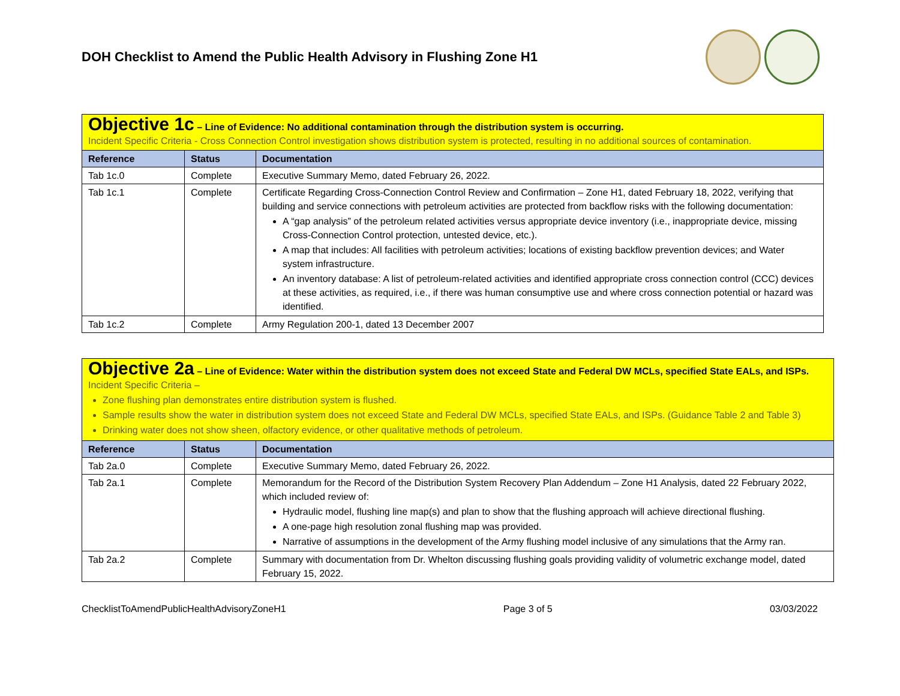DOH Checklist to Amend the Public Health Advisory in Flushing Zone H1
| Objective 1c – Line of Evidence: No additional contamination through the distribution system is occurring. Incident Specific Criteria - Cross Connection Control investigation shows distribution system is protected, resulting in no additional sources of contamination. | | |
| Reference | Status | Documentation |
| Tab 1c.0 | Complete | Executive Summary Memo, dated February 26, 2022. |
| Tab 1c.1 | Complete | Certificate Regarding Cross-Connection Control Review and Confirmation – Zone H1, dated February 18, 2022, verifying that building and service connections with petroleum activities are protected from backflow risks with the following documentation: A “gap analysis” of the petroleum related activities versus appropriate device inventory (i.e., inappropriate device, missing Cross-Connection Control protection, untested device, etc.). A map that includes: All facilities with petroleum activities; locations of existing backflow prevention devices; and Water system infrastructure. An inventory database: A list of petroleum-related activities and identified appropriate cross connection control (CCC) devices at these activities, as required, i.e., if there was human consumptive use and where cross connection potential or hazard was identified. |
| Tab 1c.2 | Complete | Army Regulation 200-1, dated 13 December 2007 |
| Objective 2a – Line of Evidence: Water within the distribution system does not exceed State and Federal DW MCLs, specified State EALs, and ISPs. Incident Specific Criteria – Zone flushing plan demonstrates entire distribution system is flushed. Sample results show the water in distribution system does not exceed State and Federal DW MCLs, specified State EALs, and ISPs. (Guidance Table 2 and Table 3) Drinking water does not show sheen, olfactory evidence, or other qualitative methods of petroleum. | | |
| Reference | Status | Documentation |
| Tab 2a.0 | Complete | Executive Summary Memo, dated February 26, 2022. |
| Tab 2a.1 | Complete | Memorandum for the Record of the Distribution System Recovery Plan Addendum – Zone H1 Analysis, dated 22 February 2022, which included review of: Hydraulic model, flushing line map(s) and plan to show that the flushing approach will achieve directional flushing. A one-page high resolution zonal flushing map was provided. Narrative of assumptions in the development of the Army flushing model inclusive of any simulations that the Army ran. |
| Tab 2a.2 | Complete | Summary with documentation from Dr. Whelton discussing flushing goals providing validity of volumetric exchange model, dated February 15, 2022. |
ChecklistToAmendPublicHealthAdvisoryZoneH1 Page 3 of 5 03/03/2022